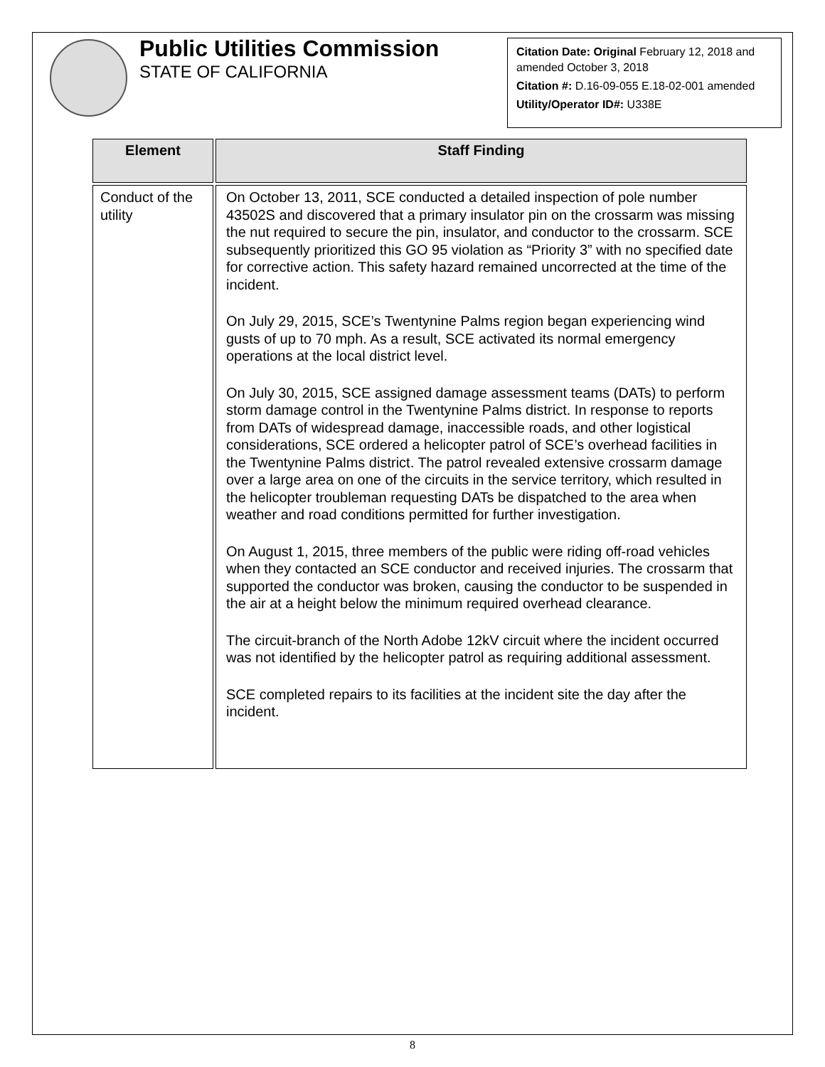Public Utilities Commission
STATE OF CALIFORNIA
Citation Date: Original February 12, 2018 and amended October 3, 2018
Citation #: D.16-09-055 E.18-02-001 amended
Utility/Operator ID#: U338E
| Element | Staff Finding |
| --- | --- |
| Conduct of the utility | On October 13, 2011, SCE conducted a detailed inspection of pole number 43502S and discovered that a primary insulator pin on the crossarm was missing the nut required to secure the pin, insulator, and conductor to the crossarm. SCE subsequently prioritized this GO 95 violation as “Priority 3” with no specified date for corrective action. This safety hazard remained uncorrected at the time of the incident. On July 29, 2015, SCE’s Twentynine Palms region began experiencing wind gusts of up to 70 mph. As a result, SCE activated its normal emergency operations at the local district level. On July 30, 2015, SCE assigned damage assessment teams (DATs) to perform storm damage control in the Twentynine Palms district. In response to reports from DATs of widespread damage, inaccessible roads, and other logistical considerations, SCE ordered a helicopter patrol of SCE’s overhead facilities in the Twentynine Palms district. The patrol revealed extensive crossarm damage over a large area on one of the circuits in the service territory, which resulted in the helicopter troubleman requesting DATs be dispatched to the area when weather and road conditions permitted for further investigation. On August 1, 2015, three members of the public were riding off-road vehicles when they contacted an SCE conductor and received injuries. The crossarm that supported the conductor was broken, causing the conductor to be suspended in the air at a height below the minimum required overhead clearance. The circuit-branch of the North Adobe 12kV circuit where the incident occurred was not identified by the helicopter patrol as requiring additional assessment. SCE completed repairs to its facilities at the incident site the day after the incident. |
8